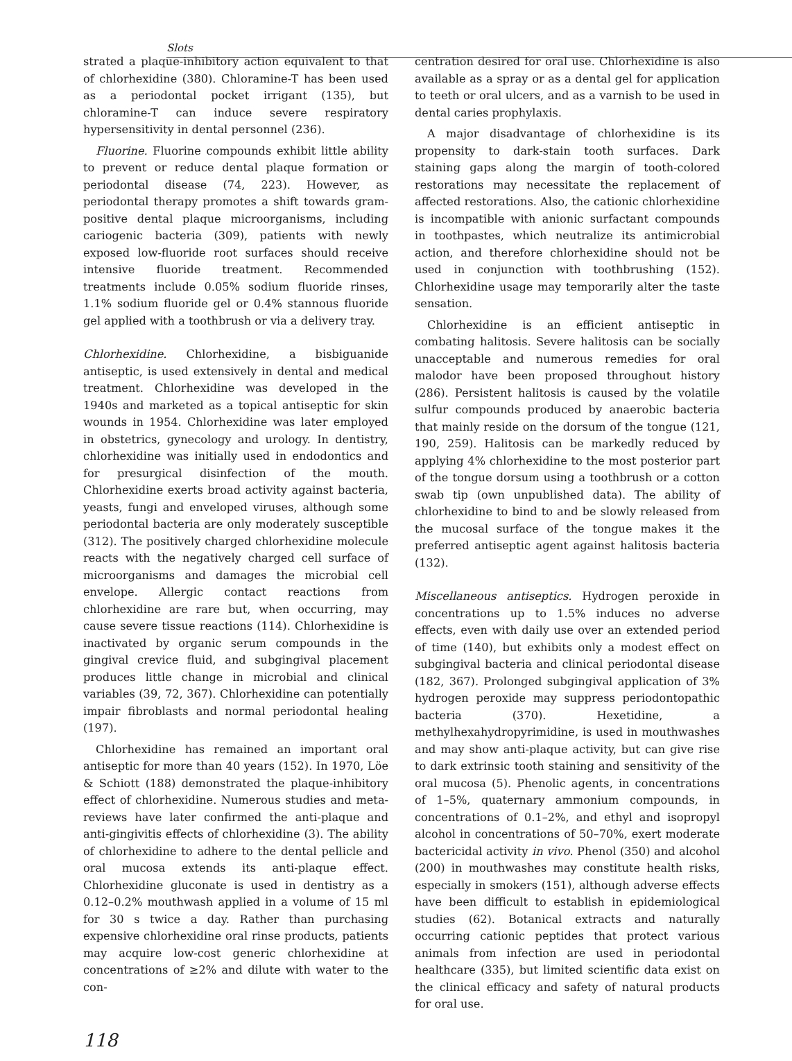Slots
strated a plaque-inhibitory action equivalent to that of chlorhexidine (380). Chloramine-T has been used as a periodontal pocket irrigant (135), but chloramine-T can induce severe respiratory hypersensitivity in dental personnel (236).
Fluorine. Fluorine compounds exhibit little ability to prevent or reduce dental plaque formation or periodontal disease (74, 223). However, as periodontal therapy promotes a shift towards gram-positive dental plaque microorganisms, including cariogenic bacteria (309), patients with newly exposed low-fluoride root surfaces should receive intensive fluoride treatment. Recommended treatments include 0.05% sodium fluoride rinses, 1.1% sodium fluoride gel or 0.4% stannous fluoride gel applied with a toothbrush or via a delivery tray.
Chlorhexidine. Chlorhexidine, a bisbiguanide antiseptic, is used extensively in dental and medical treatment. Chlorhexidine was developed in the 1940s and marketed as a topical antiseptic for skin wounds in 1954. Chlorhexidine was later employed in obstetrics, gynecology and urology. In dentistry, chlorhexidine was initially used in endodontics and for presurgical disinfection of the mouth. Chlorhexidine exerts broad activity against bacteria, yeasts, fungi and enveloped viruses, although some periodontal bacteria are only moderately susceptible (312). The positively charged chlorhexidine molecule reacts with the negatively charged cell surface of microorganisms and damages the microbial cell envelope. Allergic contact reactions from chlorhexidine are rare but, when occurring, may cause severe tissue reactions (114). Chlorhexidine is inactivated by organic serum compounds in the gingival crevice fluid, and subgingival placement produces little change in microbial and clinical variables (39, 72, 367). Chlorhexidine can potentially impair fibroblasts and normal periodontal healing (197).
Chlorhexidine has remained an important oral antiseptic for more than 40 years (152). In 1970, Löe & Schiott (188) demonstrated the plaque-inhibitory effect of chlorhexidine. Numerous studies and meta-reviews have later confirmed the anti-plaque and anti-gingivitis effects of chlorhexidine (3). The ability of chlorhexidine to adhere to the dental pellicle and oral mucosa extends its anti-plaque effect. Chlorhexidine gluconate is used in dentistry as a 0.12–0.2% mouthwash applied in a volume of 15 ml for 30 s twice a day. Rather than purchasing expensive chlorhexidine oral rinse products, patients may acquire low-cost generic chlorhexidine at concentrations of ≥2% and dilute with water to the con-
centration desired for oral use. Chlorhexidine is also available as a spray or as a dental gel for application to teeth or oral ulcers, and as a varnish to be used in dental caries prophylaxis.
A major disadvantage of chlorhexidine is its propensity to dark-stain tooth surfaces. Dark staining gaps along the margin of tooth-colored restorations may necessitate the replacement of affected restorations. Also, the cationic chlorhexidine is incompatible with anionic surfactant compounds in toothpastes, which neutralize its antimicrobial action, and therefore chlorhexidine should not be used in conjunction with toothbrushing (152). Chlorhexidine usage may temporarily alter the taste sensation.
Chlorhexidine is an efficient antiseptic in combating halitosis. Severe halitosis can be socially unacceptable and numerous remedies for oral malodor have been proposed throughout history (286). Persistent halitosis is caused by the volatile sulfur compounds produced by anaerobic bacteria that mainly reside on the dorsum of the tongue (121, 190, 259). Halitosis can be markedly reduced by applying 4% chlorhexidine to the most posterior part of the tongue dorsum using a toothbrush or a cotton swab tip (own unpublished data). The ability of chlorhexidine to bind to and be slowly released from the mucosal surface of the tongue makes it the preferred antiseptic agent against halitosis bacteria (132).
Miscellaneous antiseptics. Hydrogen peroxide in concentrations up to 1.5% induces no adverse effects, even with daily use over an extended period of time (140), but exhibits only a modest effect on subgingival bacteria and clinical periodontal disease (182, 367). Prolonged subgingival application of 3% hydrogen peroxide may suppress periodontopathic bacteria (370). Hexetidine, a methylhexahydropyrimidine, is used in mouthwashes and may show anti-plaque activity, but can give rise to dark extrinsic tooth staining and sensitivity of the oral mucosa (5). Phenolic agents, in concentrations of 1–5%, quaternary ammonium compounds, in concentrations of 0.1–2%, and ethyl and isopropyl alcohol in concentrations of 50–70%, exert moderate bactericidal activity in vivo. Phenol (350) and alcohol (200) in mouthwashes may constitute health risks, especially in smokers (151), although adverse effects have been difficult to establish in epidemiological studies (62). Botanical extracts and naturally occurring cationic peptides that protect various animals from infection are used in periodontal healthcare (335), but limited scientific data exist on the clinical efficacy and safety of natural products for oral use.
118